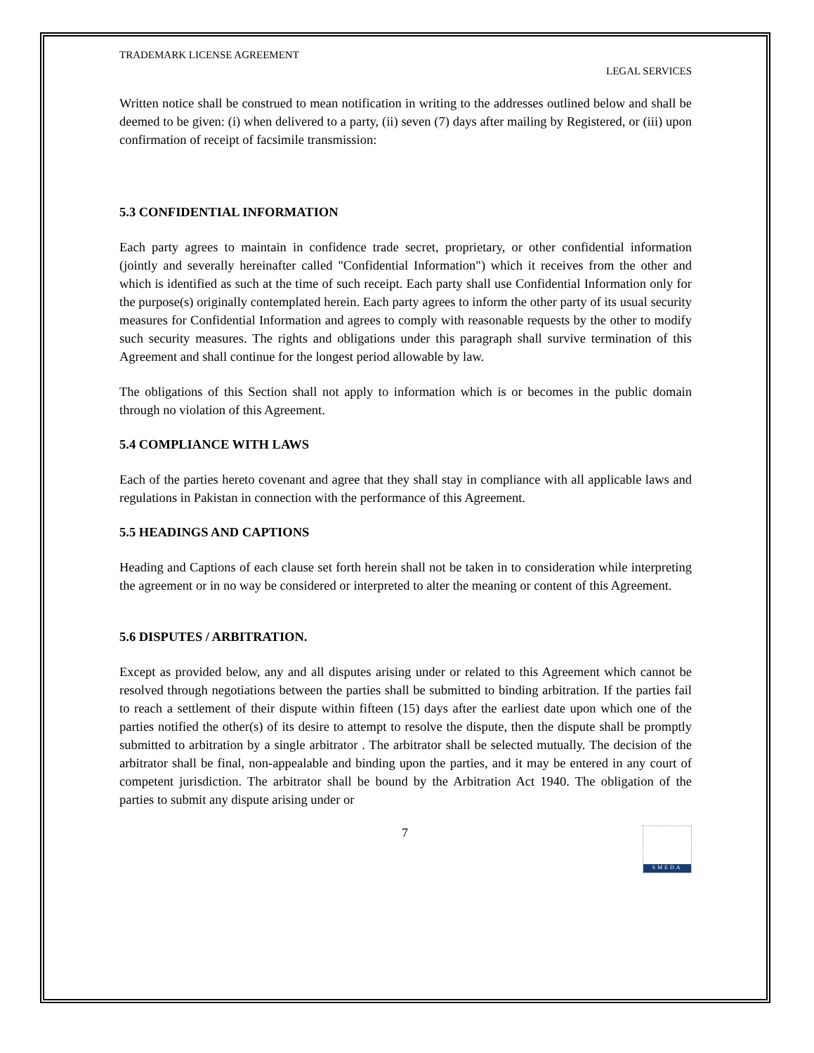TRADEMARK LICENSE AGREEMENT
LEGAL SERVICES
Written notice shall be construed to mean notification in writing to the addresses outlined below and shall be deemed to be given: (i) when delivered to a party, (ii) seven (7) days after mailing by Registered, or (iii) upon confirmation of receipt of facsimile transmission:
5.3 CONFIDENTIAL INFORMATION
Each party agrees to maintain in confidence trade secret, proprietary, or other confidential information (jointly and severally hereinafter called "Confidential Information") which it receives from the other and which is identified as such at the time of such receipt. Each party shall use Confidential Information only for the purpose(s) originally contemplated herein. Each party agrees to inform the other party of its usual security measures for Confidential Information and agrees to comply with reasonable requests by the other to modify such security measures. The rights and obligations under this paragraph shall survive termination of this Agreement and shall continue for the longest period allowable by law.
The obligations of this Section shall not apply to information which is or becomes in the public domain through no violation of this Agreement.
5.4 COMPLIANCE WITH LAWS
Each of the parties hereto covenant and agree that they shall stay in compliance with all applicable laws and regulations in Pakistan in connection with the performance of this Agreement.
5.5 HEADINGS AND CAPTIONS
Heading and Captions of each clause set forth herein shall not be taken in to consideration while interpreting the agreement or in no way be considered or interpreted to alter the meaning or content of this Agreement.
5.6 DISPUTES / ARBITRATION.
Except as provided below, any and all disputes arising under or related to this Agreement which cannot be resolved through negotiations between the parties shall be submitted to binding arbitration. If the parties fail to reach a settlement of their dispute within fifteen (15) days after the earliest date upon which one of the parties notified the other(s) of its desire to attempt to resolve the dispute, then the dispute shall be promptly submitted to arbitration by a single arbitrator . The arbitrator shall be selected mutually. The decision of the arbitrator shall be final, non-appealable and binding upon the parties, and it may be entered in any court of competent jurisdiction. The arbitrator shall be bound by the Arbitration Act 1940. The obligation of the parties to submit any dispute arising under or
7
SMEDA